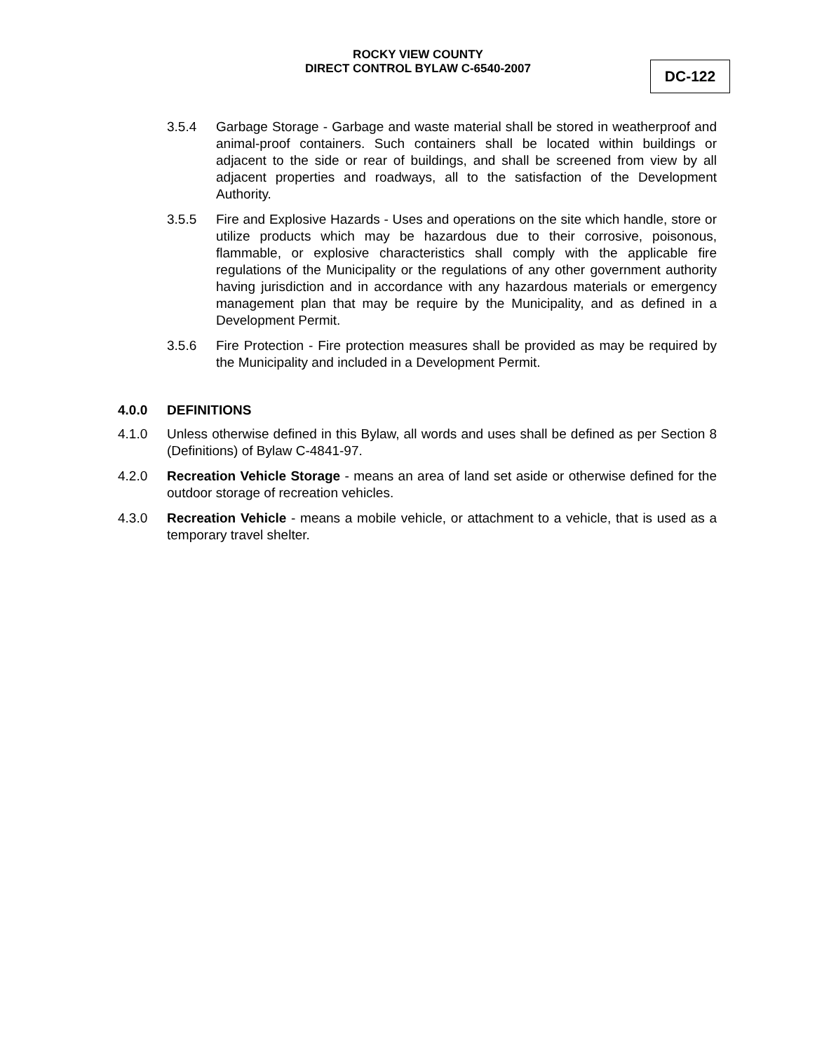ROCKY VIEW COUNTY
DIRECT CONTROL BYLAW C-6540-2007
DC-122
3.5.4 Garbage Storage - Garbage and waste material shall be stored in weatherproof and animal-proof containers. Such containers shall be located within buildings or adjacent to the side or rear of buildings, and shall be screened from view by all adjacent properties and roadways, all to the satisfaction of the Development Authority.
3.5.5 Fire and Explosive Hazards - Uses and operations on the site which handle, store or utilize products which may be hazardous due to their corrosive, poisonous, flammable, or explosive characteristics shall comply with the applicable fire regulations of the Municipality or the regulations of any other government authority having jurisdiction and in accordance with any hazardous materials or emergency management plan that may be require by the Municipality, and as defined in a Development Permit.
3.5.6 Fire Protection - Fire protection measures shall be provided as may be required by the Municipality and included in a Development Permit.
4.0.0 DEFINITIONS
4.1.0 Unless otherwise defined in this Bylaw, all words and uses shall be defined as per Section 8 (Definitions) of Bylaw C-4841-97.
4.2.0 Recreation Vehicle Storage - means an area of land set aside or otherwise defined for the outdoor storage of recreation vehicles.
4.3.0 Recreation Vehicle - means a mobile vehicle, or attachment to a vehicle, that is used as a temporary travel shelter.